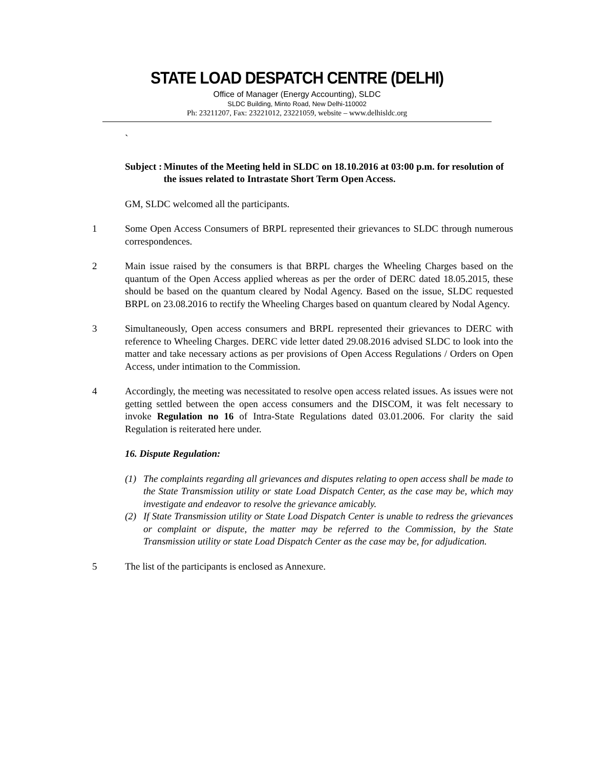STATE LOAD DESPATCH CENTRE (DELHI)
Office of Manager (Energy Accounting), SLDC
SLDC Building, Minto Road, New Delhi-110002
Ph: 23211207, Fax: 23221012, 23221059, website – www.delhisldc.org
`
Subject : Minutes of the Meeting held in SLDC on 18.10.2016 at 03:00 p.m. for resolution of the issues related to Intrastate Short Term Open Access.
GM, SLDC welcomed all the participants.
1 Some Open Access Consumers of BRPL represented their grievances to SLDC through numerous correspondences.
2 Main issue raised by the consumers is that BRPL charges the Wheeling Charges based on the quantum of the Open Access applied whereas as per the order of DERC dated 18.05.2015, these should be based on the quantum cleared by Nodal Agency. Based on the issue, SLDC requested BRPL on 23.08.2016 to rectify the Wheeling Charges based on quantum cleared by Nodal Agency.
3 Simultaneously, Open access consumers and BRPL represented their grievances to DERC with reference to Wheeling Charges. DERC vide letter dated 29.08.2016 advised SLDC to look into the matter and take necessary actions as per provisions of Open Access Regulations / Orders on Open Access, under intimation to the Commission.
4 Accordingly, the meeting was necessitated to resolve open access related issues. As issues were not getting settled between the open access consumers and the DISCOM, it was felt necessary to invoke Regulation no 16 of Intra-State Regulations dated 03.01.2006. For clarity the said Regulation is reiterated here under.
16. Dispute Regulation:
(1) The complaints regarding all grievances and disputes relating to open access shall be made to the State Transmission utility or state Load Dispatch Center, as the case may be, which may investigate and endeavor to resolve the grievance amicably.
(2) If State Transmission utility or State Load Dispatch Center is unable to redress the grievances or complaint or dispute, the matter may be referred to the Commission, by the State Transmission utility or state Load Dispatch Center as the case may be, for adjudication.
5 The list of the participants is enclosed as Annexure.